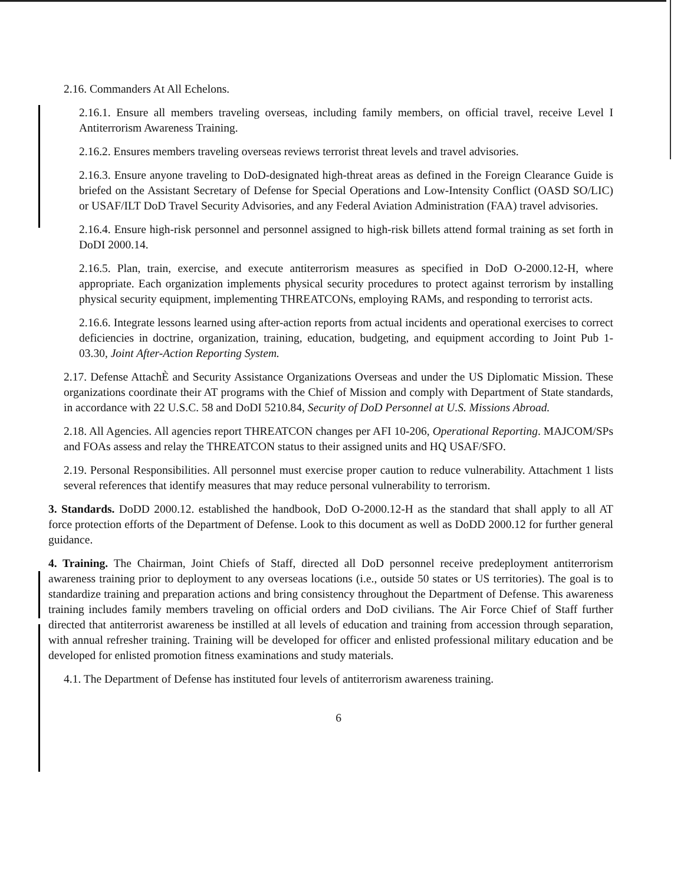2.16. Commanders At All Echelons.
2.16.1. Ensure all members traveling overseas, including family members, on official travel, receive Level I Antiterrorism Awareness Training.
2.16.2. Ensures members traveling overseas reviews terrorist threat levels and travel advisories.
2.16.3. Ensure anyone traveling to DoD-designated high-threat areas as defined in the Foreign Clearance Guide is briefed on the Assistant Secretary of Defense for Special Operations and Low-Intensity Conflict (OASD SO/LIC) or USAF/ILT DoD Travel Security Advisories, and any Federal Aviation Administration (FAA) travel advisories.
2.16.4. Ensure high-risk personnel and personnel assigned to high-risk billets attend formal training as set forth in DoDI 2000.14.
2.16.5. Plan, train, exercise, and execute antiterrorism measures as specified in DoD O-2000.12-H, where appropriate. Each organization implements physical security procedures to protect against terrorism by installing physical security equipment, implementing THREATCONs, employing RAMs, and responding to terrorist acts.
2.16.6. Integrate lessons learned using after-action reports from actual incidents and operational exercises to correct deficiencies in doctrine, organization, training, education, budgeting, and equipment according to Joint Pub 1-03.30, Joint After-Action Reporting System.
2.17. Defense AttachÈ and Security Assistance Organizations Overseas and under the US Diplomatic Mission. These organizations coordinate their AT programs with the Chief of Mission and comply with Department of State standards, in accordance with 22 U.S.C. 58 and DoDI 5210.84, Security of DoD Personnel at U.S. Missions Abroad.
2.18. All Agencies. All agencies report THREATCON changes per AFI 10-206, Operational Reporting. MAJCOM/SPs and FOAs assess and relay the THREATCON status to their assigned units and HQ USAF/SFO.
2.19. Personal Responsibilities. All personnel must exercise proper caution to reduce vulnerability. Attachment 1 lists several references that identify measures that may reduce personal vulnerability to terrorism.
3. Standards. DoDD 2000.12. established the handbook, DoD O-2000.12-H as the standard that shall apply to all AT force protection efforts of the Department of Defense. Look to this document as well as DoDD 2000.12 for further general guidance.
4. Training. The Chairman, Joint Chiefs of Staff, directed all DoD personnel receive predeployment antiterrorism awareness training prior to deployment to any overseas locations (i.e., outside 50 states or US territories). The goal is to standardize training and preparation actions and bring consistency throughout the Department of Defense. This awareness training includes family members traveling on official orders and DoD civilians. The Air Force Chief of Staff further directed that antiterrorist awareness be instilled at all levels of education and training from accession through separation, with annual refresher training. Training will be developed for officer and enlisted professional military education and be developed for enlisted promotion fitness examinations and study materials.
4.1. The Department of Defense has instituted four levels of antiterrorism awareness training.
6